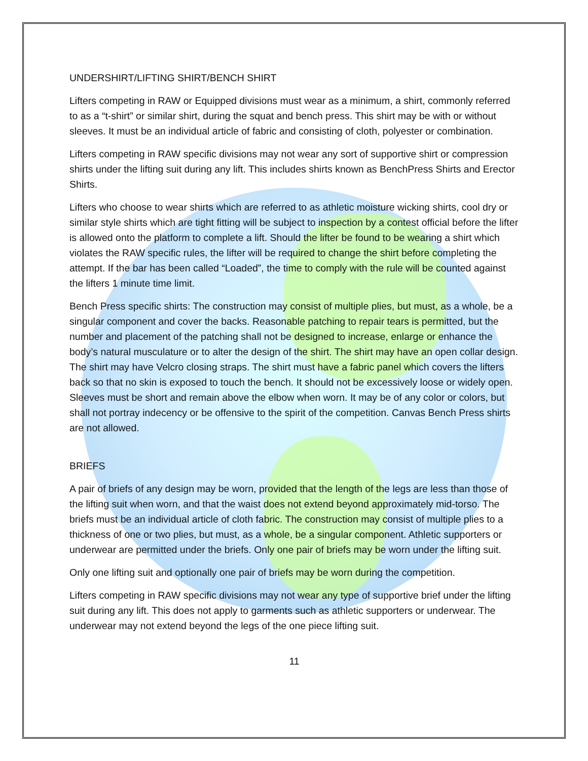UNDERSHIRT/LIFTING SHIRT/BENCH SHIRT
Lifters competing in RAW or Equipped divisions must wear as a minimum, a shirt, commonly referred to as a “t-shirt” or similar shirt, during the squat and bench press. This shirt may be with or without sleeves. It must be an individual article of fabric and consisting of cloth, polyester or combination.
Lifters competing in RAW specific divisions may not wear any sort of supportive shirt or compression shirts under the lifting suit during any lift. This includes shirts known as BenchPress Shirts and Erector Shirts.
Lifters who choose to wear shirts which are referred to as athletic moisture wicking shirts, cool dry or similar style shirts which are tight fitting will be subject to inspection by a contest official before the lifter is allowed onto the platform to complete a lift. Should the lifter be found to be wearing a shirt which violates the RAW specific rules, the lifter will be required to change the shirt before completing the attempt. If the bar has been called “Loaded”, the time to comply with the rule will be counted against the lifters 1 minute time limit.
Bench Press specific shirts: The construction may consist of multiple plies, but must, as a whole, be a singular component and cover the backs. Reasonable patching to repair tears is permitted, but the number and placement of the patching shall not be designed to increase, enlarge or enhance the body’s natural musculature or to alter the design of the shirt. The shirt may have an open collar design. The shirt may have Velcro closing straps. The shirt must have a fabric panel which covers the lifters back so that no skin is exposed to touch the bench. It should not be excessively loose or widely open. Sleeves must be short and remain above the elbow when worn. It may be of any color or colors, but shall not portray indecency or be offensive to the spirit of the competition. Canvas Bench Press shirts are not allowed.
BRIEFS
A pair of briefs of any design may be worn, provided that the length of the legs are less than those of the lifting suit when worn, and that the waist does not extend beyond approximately mid-torso. The briefs must be an individual article of cloth fabric. The construction may consist of multiple plies to a thickness of one or two plies, but must, as a whole, be a singular component. Athletic supporters or underwear are permitted under the briefs. Only one pair of briefs may be worn under the lifting suit.
Only one lifting suit and optionally one pair of briefs may be worn during the competition.
Lifters competing in RAW specific divisions may not wear any type of supportive brief under the lifting suit during any lift. This does not apply to garments such as athletic supporters or underwear. The underwear may not extend beyond the legs of the one piece lifting suit.
11